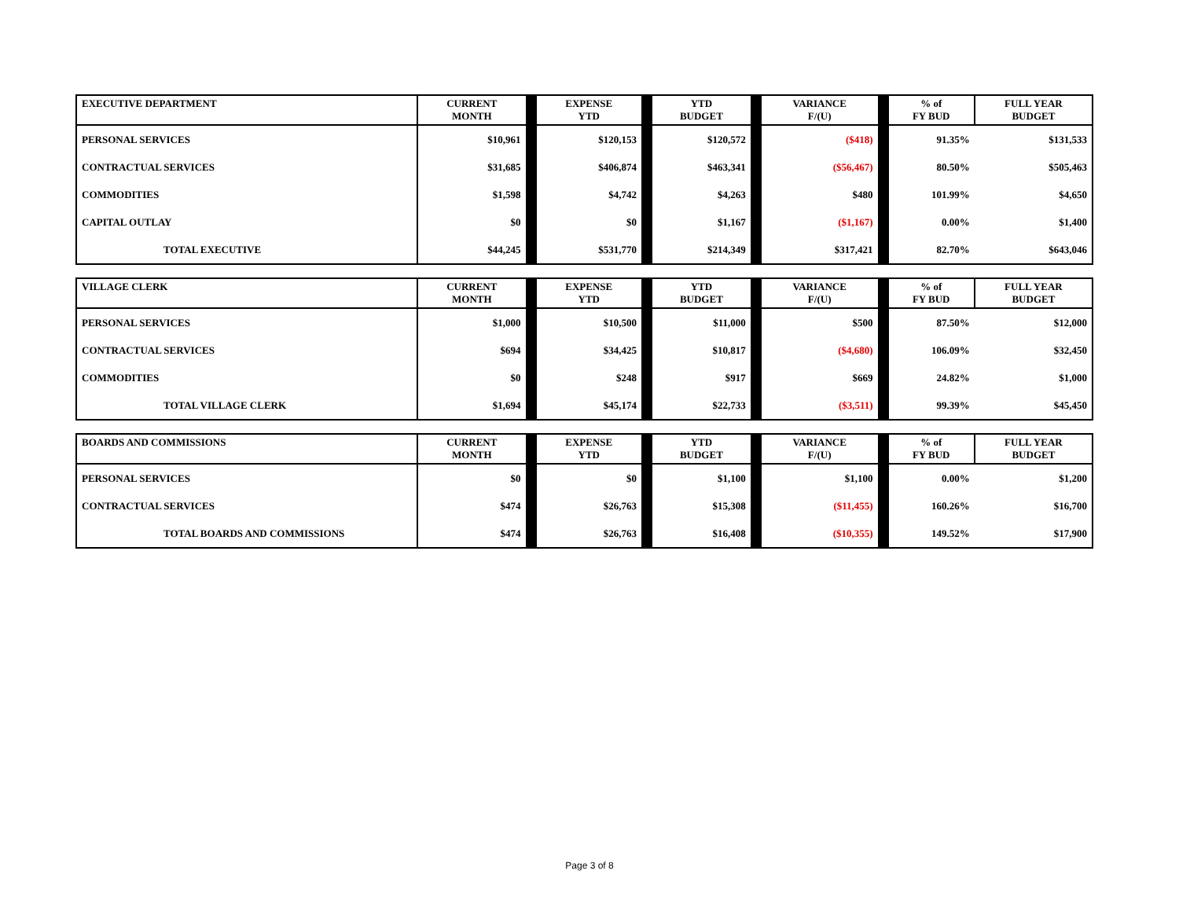| EXECUTIVE DEPARTMENT | CURRENT MONTH | EXPENSE YTD | YTD BUDGET | VARIANCE F/(U) | % of FY BUD | FULL YEAR BUDGET |
| --- | --- | --- | --- | --- | --- | --- |
| PERSONAL SERVICES | $10,961 | $120,153 | $120,572 | ($418) | 91.35% | $131,533 |
| CONTRACTUAL SERVICES | $31,685 | $406,874 | $463,341 | ($56,467) | 80.50% | $505,463 |
| COMMODITIES | $1,598 | $4,742 | $4,263 | $480 | 101.99% | $4,650 |
| CAPITAL OUTLAY | $0 | $0 | $1,167 | ($1,167) | 0.00% | $1,400 |
| TOTAL EXECUTIVE | $44,245 | $531,770 | $214,349 | $317,421 | 82.70% | $643,046 |
| VILLAGE CLERK | CURRENT MONTH | EXPENSE YTD | YTD BUDGET | VARIANCE F/(U) | % of FY BUD | FULL YEAR BUDGET |
| --- | --- | --- | --- | --- | --- | --- |
| PERSONAL SERVICES | $1,000 | $10,500 | $11,000 | $500 | 87.50% | $12,000 |
| CONTRACTUAL SERVICES | $694 | $34,425 | $10,817 | ($4,680) | 106.09% | $32,450 |
| COMMODITIES | $0 | $248 | $917 | $669 | 24.82% | $1,000 |
| TOTAL VILLAGE CLERK | $1,694 | $45,174 | $22,733 | ($3,511) | 99.39% | $45,450 |
| BOARDS AND COMMISSIONS | CURRENT MONTH | EXPENSE YTD | YTD BUDGET | VARIANCE F/(U) | % of FY BUD | FULL YEAR BUDGET |
| --- | --- | --- | --- | --- | --- | --- |
| PERSONAL SERVICES | $0 | $0 | $1,100 | $1,100 | 0.00% | $1,200 |
| CONTRACTUAL SERVICES | $474 | $26,763 | $15,308 | ($11,455) | 160.26% | $16,700 |
| TOTAL BOARDS AND COMMISSIONS | $474 | $26,763 | $16,408 | ($10,355) | 149.52% | $17,900 |
Page 3 of 8